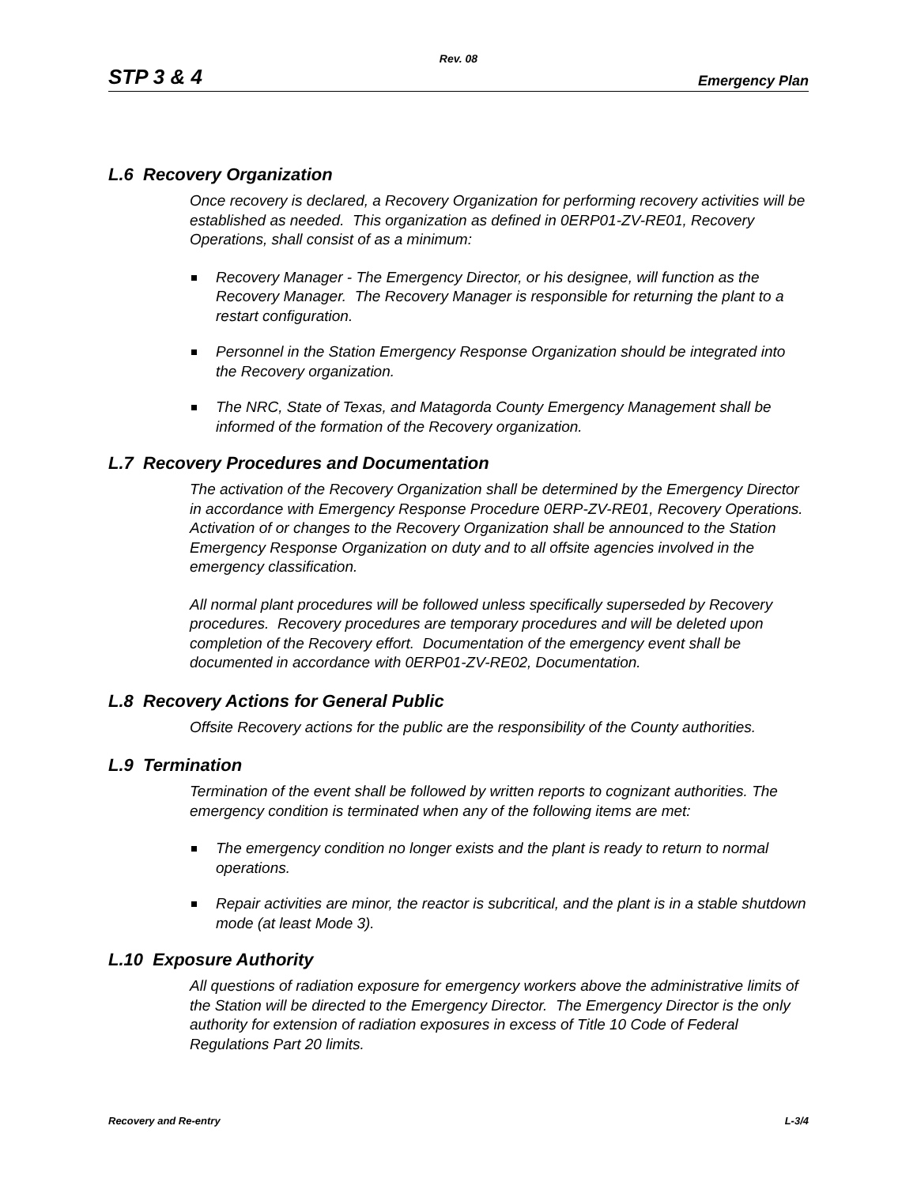Rev. 08
STP 3 & 4 Emergency Plan
L.6 Recovery Organization
Once recovery is declared, a Recovery Organization for performing recovery activities will be established as needed. This organization as defined in 0ERP01-ZV-RE01, Recovery Operations, shall consist of as a minimum:
Recovery Manager - The Emergency Director, or his designee, will function as the Recovery Manager. The Recovery Manager is responsible for returning the plant to a restart configuration.
Personnel in the Station Emergency Response Organization should be integrated into the Recovery organization.
The NRC, State of Texas, and Matagorda County Emergency Management shall be informed of the formation of the Recovery organization.
L.7 Recovery Procedures and Documentation
The activation of the Recovery Organization shall be determined by the Emergency Director in accordance with Emergency Response Procedure 0ERP-ZV-RE01, Recovery Operations. Activation of or changes to the Recovery Organization shall be announced to the Station Emergency Response Organization on duty and to all offsite agencies involved in the emergency classification.
All normal plant procedures will be followed unless specifically superseded by Recovery procedures. Recovery procedures are temporary procedures and will be deleted upon completion of the Recovery effort. Documentation of the emergency event shall be documented in accordance with 0ERP01-ZV-RE02, Documentation.
L.8 Recovery Actions for General Public
Offsite Recovery actions for the public are the responsibility of the County authorities.
L.9 Termination
Termination of the event shall be followed by written reports to cognizant authorities. The emergency condition is terminated when any of the following items are met:
The emergency condition no longer exists and the plant is ready to return to normal operations.
Repair activities are minor, the reactor is subcritical, and the plant is in a stable shutdown mode (at least Mode 3).
L.10 Exposure Authority
All questions of radiation exposure for emergency workers above the administrative limits of the Station will be directed to the Emergency Director. The Emergency Director is the only authority for extension of radiation exposures in excess of Title 10 Code of Federal Regulations Part 20 limits.
Recovery and Re-entry L-3/4